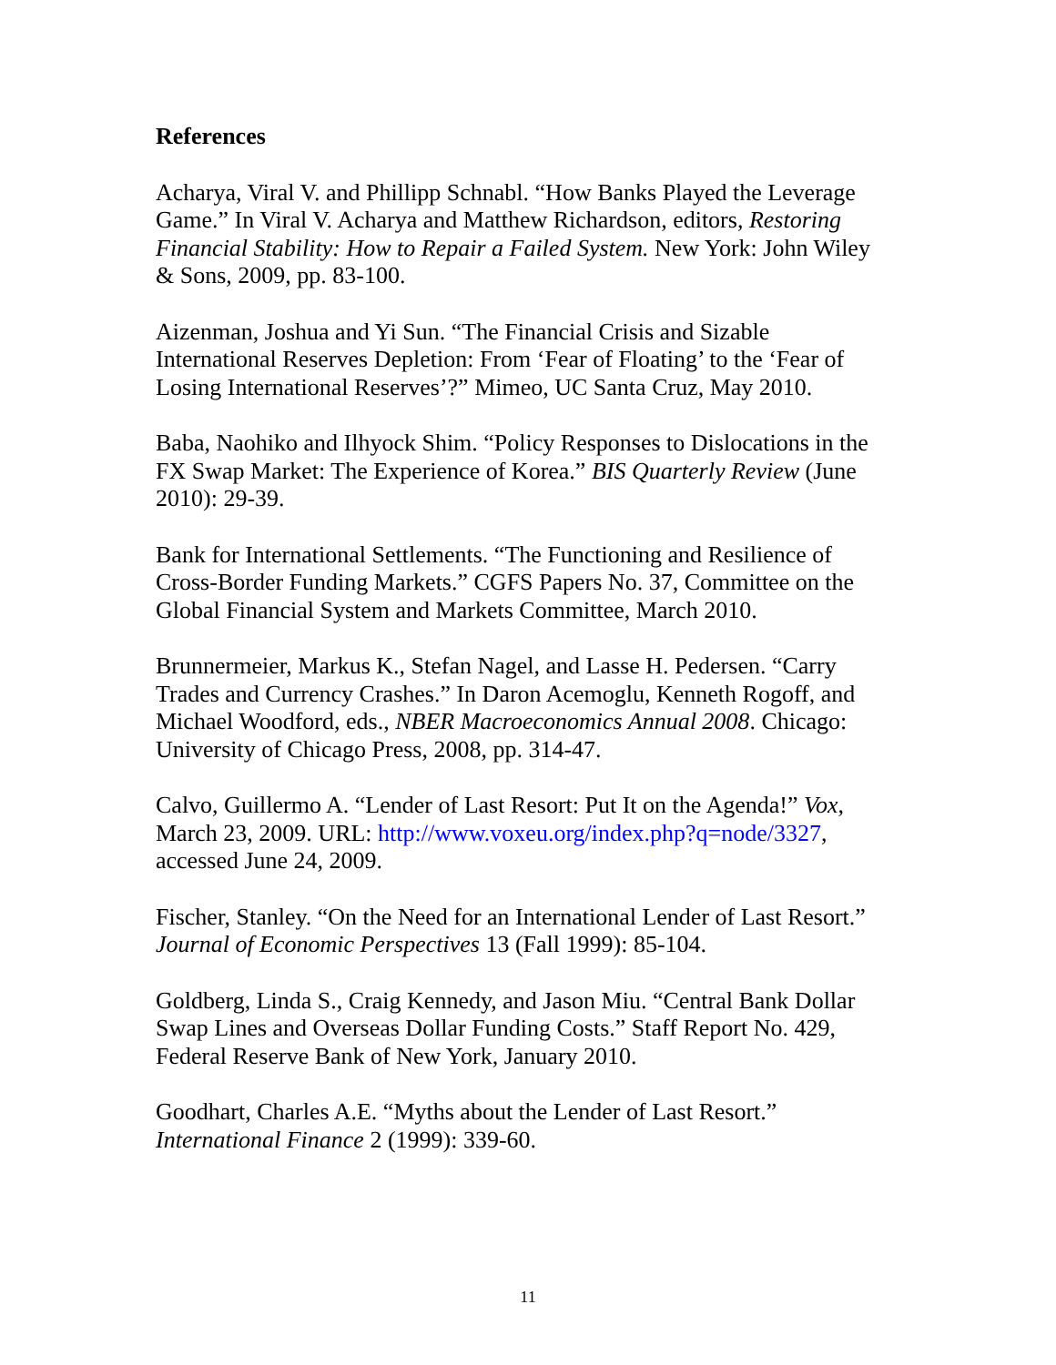References
Acharya, Viral V. and Phillipp Schnabl. “How Banks Played the Leverage Game.” In Viral V. Acharya and Matthew Richardson, editors, Restoring Financial Stability: How to Repair a Failed System. New York: John Wiley & Sons, 2009, pp. 83-100.
Aizenman, Joshua and Yi Sun. “The Financial Crisis and Sizable International Reserves Depletion: From ‘Fear of Floating’ to the ‘Fear of Losing International Reserves’?” Mimeo, UC Santa Cruz, May 2010.
Baba, Naohiko and Ilhyock Shim. “Policy Responses to Dislocations in the FX Swap Market: The Experience of Korea.” BIS Quarterly Review (June 2010): 29-39.
Bank for International Settlements. “The Functioning and Resilience of Cross-Border Funding Markets.” CGFS Papers No. 37, Committee on the Global Financial System and Markets Committee, March 2010.
Brunnermeier, Markus K., Stefan Nagel, and Lasse H. Pedersen. “Carry Trades and Currency Crashes.” In Daron Acemoglu, Kenneth Rogoff, and Michael Woodford, eds., NBER Macroeconomics Annual 2008. Chicago: University of Chicago Press, 2008, pp. 314-47.
Calvo, Guillermo A. “Lender of Last Resort: Put It on the Agenda!” Vox, March 23, 2009. URL: http://www.voxeu.org/index.php?q=node/3327, accessed June 24, 2009.
Fischer, Stanley. “On the Need for an International Lender of Last Resort.” Journal of Economic Perspectives 13 (Fall 1999): 85-104.
Goldberg, Linda S., Craig Kennedy, and Jason Miu. “Central Bank Dollar Swap Lines and Overseas Dollar Funding Costs.” Staff Report No. 429, Federal Reserve Bank of New York, January 2010.
Goodhart, Charles A.E. “Myths about the Lender of Last Resort.” International Finance 2 (1999): 339-60.
11